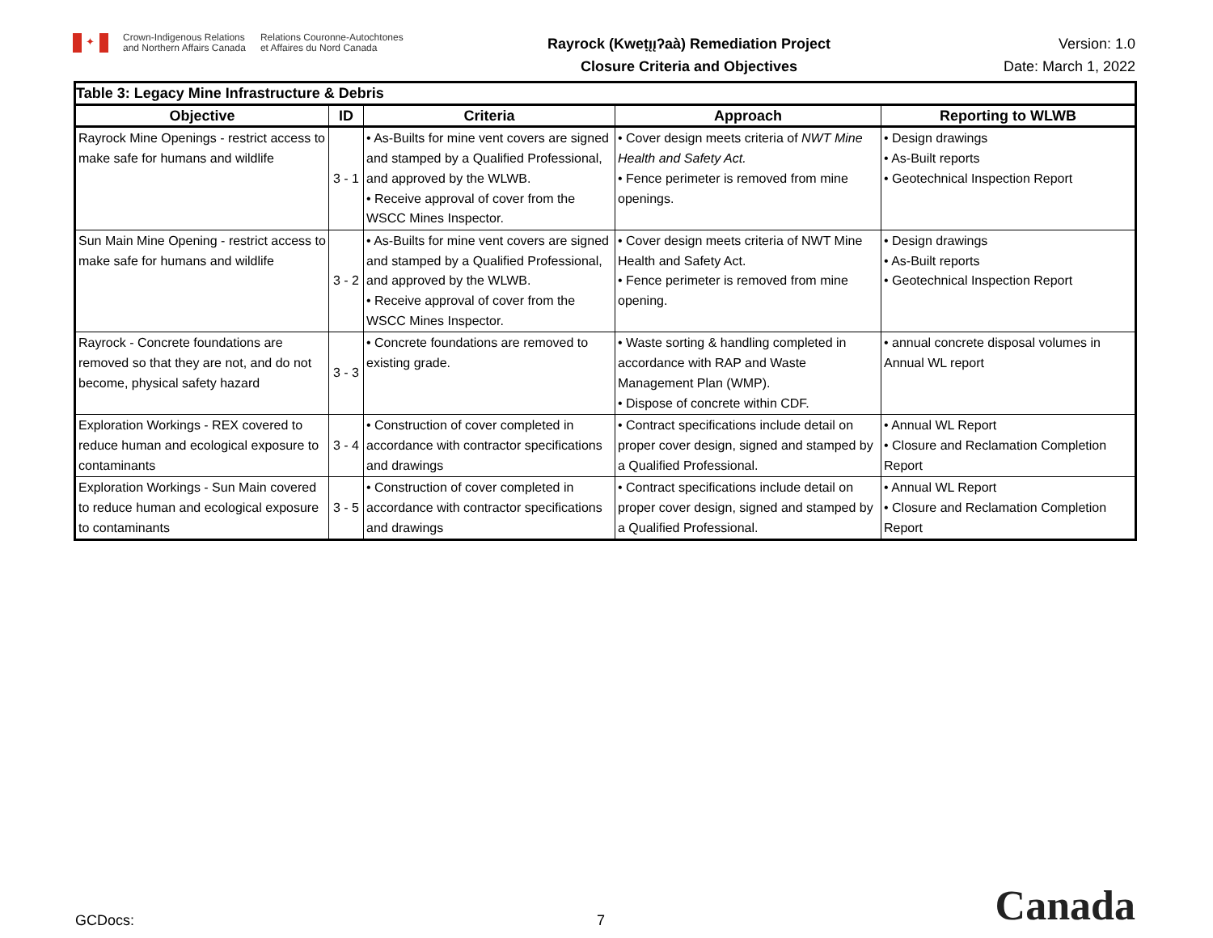✦
Crown-Indigenous Relations
and Northern Affairs Canada
Relations Couronne-Autochtones
et Affaires du Nord Canada
Rayrock (Kweṭı̨ı̨ʔaà) Remediation Project
Closure Criteria and Objectives
Version: 1.0
Date: March 1, 2022
| Table 3: Legacy Mine Infrastructure & Debris | | | | |
| --- | --- | --- | --- | --- |
| Objective | ID | Criteria | Approach | Reporting to WLWB |
| Rayrock Mine Openings - restrict access to make safe for humans and wildlife | 3 - 1 | • As-Builts for mine vent covers are signed and stamped by a Qualified Professional, and approved by the WLWB. • Receive approval of cover from the WSCC Mines Inspector. | • Cover design meets criteria of NWT Mine Health and Safety Act. • Fence perimeter is removed from mine openings. | • Design drawings • As-Built reports • Geotechnical Inspection Report |
| Sun Main Mine Opening - restrict access to make safe for humans and wildlife | 3 - 2 | • As-Builts for mine vent covers are signed and stamped by a Qualified Professional, and approved by the WLWB. • Receive approval of cover from the WSCC Mines Inspector. | • Cover design meets criteria of NWT Mine Health and Safety Act. • Fence perimeter is removed from mine opening. | • Design drawings • As-Built reports • Geotechnical Inspection Report |
| Rayrock - Concrete foundations are removed so that they are not, and do not become, physical safety hazard | 3 - 3 | • Concrete foundations are removed to existing grade. | • Waste sorting & handling completed in accordance with RAP and Waste Management Plan (WMP). • Dispose of concrete within CDF. | • annual concrete disposal volumes in Annual WL report |
| Exploration Workings - REX covered to reduce human and ecological exposure to contaminants | 3 - 4 | • Construction of cover completed in accordance with contractor specifications and drawings | • Contract specifications include detail on proper cover design, signed and stamped by a Qualified Professional. | • Annual WL Report • Closure and Reclamation Completion Report |
| Exploration Workings - Sun Main covered to reduce human and ecological exposure to contaminants | 3 - 5 | • Construction of cover completed in accordance with contractor specifications and drawings | • Contract specifications include detail on proper cover design, signed and stamped by a Qualified Professional. | • Annual WL Report • Closure and Reclamation Completion Report |
GCDocs:
7
Canada